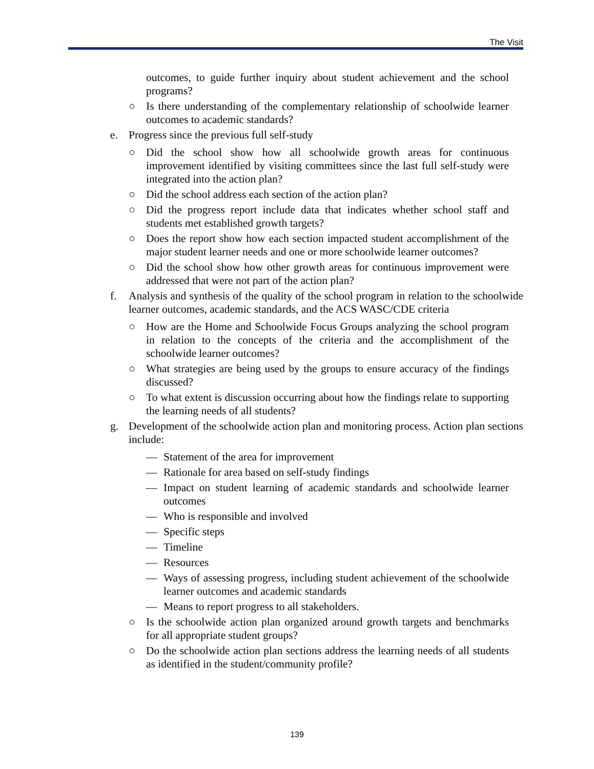The Visit
outcomes, to guide further inquiry about student achievement and the school programs?
○ Is there understanding of the complementary relationship of schoolwide learner outcomes to academic standards?
e. Progress since the previous full self-study
○ Did the school show how all schoolwide growth areas for continuous improvement identified by visiting committees since the last full self-study were integrated into the action plan?
○ Did the school address each section of the action plan?
○ Did the progress report include data that indicates whether school staff and students met established growth targets?
○ Does the report show how each section impacted student accomplishment of the major student learner needs and one or more schoolwide learner outcomes?
○ Did the school show how other growth areas for continuous improvement were addressed that were not part of the action plan?
f. Analysis and synthesis of the quality of the school program in relation to the schoolwide learner outcomes, academic standards, and the ACS WASC/CDE criteria
○ How are the Home and Schoolwide Focus Groups analyzing the school program in relation to the concepts of the criteria and the accomplishment of the schoolwide learner outcomes?
○ What strategies are being used by the groups to ensure accuracy of the findings discussed?
○ To what extent is discussion occurring about how the findings relate to supporting the learning needs of all students?
g. Development of the schoolwide action plan and monitoring process. Action plan sections include:
— Statement of the area for improvement
— Rationale for area based on self-study findings
— Impact on student learning of academic standards and schoolwide learner outcomes
— Who is responsible and involved
— Specific steps
— Timeline
— Resources
— Ways of assessing progress, including student achievement of the schoolwide learner outcomes and academic standards
— Means to report progress to all stakeholders.
○ Is the schoolwide action plan organized around growth targets and benchmarks for all appropriate student groups?
○ Do the schoolwide action plan sections address the learning needs of all students as identified in the student/community profile?
139